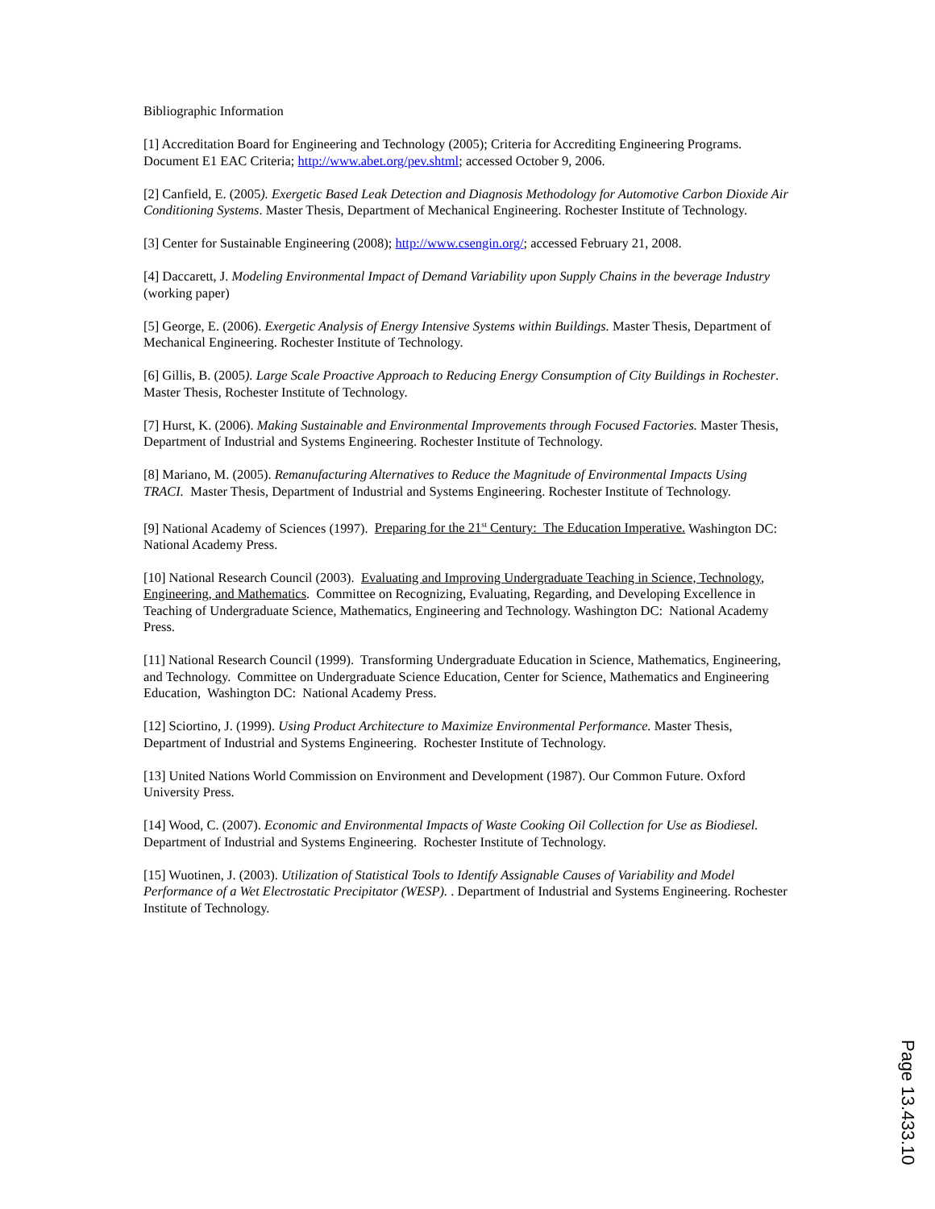Bibliographic Information
[1] Accreditation Board for Engineering and Technology (2005); Criteria for Accrediting Engineering Programs. Document E1 EAC Criteria; http://www.abet.org/pev.shtml; accessed October 9, 2006.
[2] Canfield, E. (2005). Exergetic Based Leak Detection and Diagnosis Methodology for Automotive Carbon Dioxide Air Conditioning Systems. Master Thesis, Department of Mechanical Engineering. Rochester Institute of Technology.
[3] Center for Sustainable Engineering (2008); http://www.csengin.org/; accessed February 21, 2008.
[4] Daccarett, J. Modeling Environmental Impact of Demand Variability upon Supply Chains in the beverage Industry (working paper)
[5] George, E. (2006). Exergetic Analysis of Energy Intensive Systems within Buildings. Master Thesis, Department of Mechanical Engineering. Rochester Institute of Technology.
[6] Gillis, B. (2005). Large Scale Proactive Approach to Reducing Energy Consumption of City Buildings in Rochester. Master Thesis, Rochester Institute of Technology.
[7] Hurst, K. (2006). Making Sustainable and Environmental Improvements through Focused Factories. Master Thesis, Department of Industrial and Systems Engineering. Rochester Institute of Technology.
[8] Mariano, M. (2005). Remanufacturing Alternatives to Reduce the Magnitude of Environmental Impacts Using TRACI. Master Thesis, Department of Industrial and Systems Engineering. Rochester Institute of Technology.
[9] National Academy of Sciences (1997). Preparing for the 21<sup>st</sup> Century: The Education Imperative. Washington DC: National Academy Press.
[10] National Research Council (2003). Evaluating and Improving Undergraduate Teaching in Science, Technology, Engineering, and Mathematics. Committee on Recognizing, Evaluating, Regarding, and Developing Excellence in Teaching of Undergraduate Science, Mathematics, Engineering and Technology. Washington DC: National Academy Press.
[11] National Research Council (1999). Transforming Undergraduate Education in Science, Mathematics, Engineering, and Technology. Committee on Undergraduate Science Education, Center for Science, Mathematics and Engineering Education, Washington DC: National Academy Press.
[12] Sciortino, J. (1999). Using Product Architecture to Maximize Environmental Performance. Master Thesis, Department of Industrial and Systems Engineering. Rochester Institute of Technology.
[13] United Nations World Commission on Environment and Development (1987). Our Common Future. Oxford University Press.
[14] Wood, C. (2007). Economic and Environmental Impacts of Waste Cooking Oil Collection for Use as Biodiesel. Department of Industrial and Systems Engineering. Rochester Institute of Technology.
[15] Wuotinen, J. (2003). Utilization of Statistical Tools to Identify Assignable Causes of Variability and Model Performance of a Wet Electrostatic Precipitator (WESP). . Department of Industrial and Systems Engineering. Rochester Institute of Technology.
Page 13.433.10